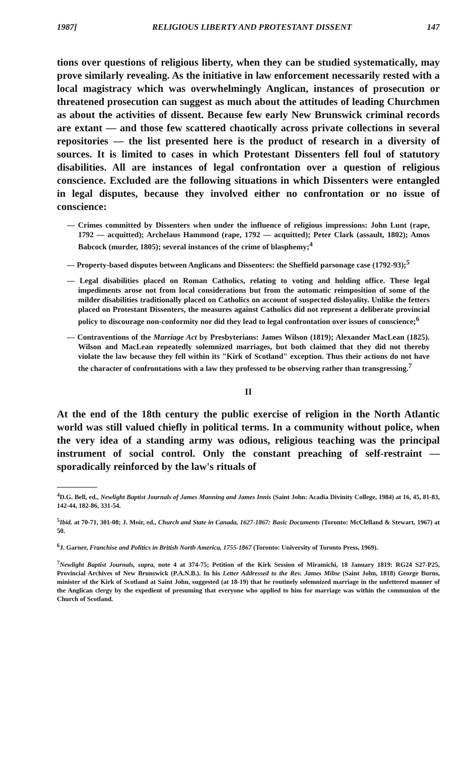1987] RELIGIOUS LIBERTY AND PROTESTANT DISSENT 147
tions over questions of religious liberty, when they can be studied systematically, may prove similarly revealing. As the initiative in law enforcement necessarily rested with a local magistracy which was overwhelmingly Anglican, instances of prosecution or threatened prosecution can suggest as much about the attitudes of leading Churchmen as about the activities of dissent. Because few early New Brunswick criminal records are extant — and those few scattered chaotically across private collections in several repositories — the list presented here is the product of research in a diversity of sources. It is limited to cases in which Protestant Dissenters fell foul of statutory disabilities. All are instances of legal confrontation over a question of religious conscience. Excluded are the following situations in which Dissenters were entangled in legal disputes, because they involved either no confrontation or no issue of conscience:
— Crimes committed by Dissenters when under the influence of religious impressions: John Lunt (rape, 1792 — acquitted); Archelaus Hammond (rape, 1792 — acquitted); Peter Clark (assault, 1802); Amos Babcock (murder, 1805); several instances of the crime of blasphemy;<sup>4</sup>
— Property-based disputes between Anglicans and Dissenters: the Sheffield parsonage case (1792-93);<sup>5</sup>
— Legal disabilities placed on Roman Catholics, relating to voting and holding office. These legal impediments arose not from local considerations but from the automatic reimposition of some of the milder disabilities traditionally placed on Catholics on account of suspected disloyality. Unlike the fetters placed on Protestant Dissenters, the measures against Catholics did not represent a deliberate provincial policy to discourage non-conformity nor did they lead to legal confrontation over issues of conscience;<sup>6</sup>
— Contraventions of the Marriage Act by Presbyterians: James Wilson (1819); Alexander MacLean (1825). Wilson and MacLean repeatedly solemnized marriages, but both claimed that they did not thereby violate the law because they fell within its "Kirk of Scotland" exception. Thus their actions do not have the character of confrontations with a law they professed to be observing rather than transgressing.<sup>7</sup>
II
At the end of the 18th century the public exercise of religion in the North Atlantic world was still valued chiefly in political terms. In a community without police, when the very idea of a standing army was odious, religious teaching was the principal instrument of social control. Only the constant preaching of self-restraint — sporadically reinforced by the law's rituals of
<sup>4</sup> D.G. Bell, ed., Newlight Baptist Journals of James Manning and James Innis (Saint John: Acadia Divinity College, 1984) at 16, 45, 81-83, 142-44, 182-86, 331-54.
<sup>5</sup> Ibid. at 70-71, 301-08; J. Moir, ed., Church and State in Canada, 1627-1867: Basic Documents (Toronto: McClelland & Stewart, 1967) at 50.
<sup>6</sup> J. Garner, Franchise and Politics in British North America, 1755-1867 (Toronto: University of Toronto Press, 1969).
<sup>7</sup> Newlight Baptist Journals, supra, note 4 at 374-75; Petition of the Kirk Session of Miramichi, 18 January 1819: RG24 S27-P25, Provincial Archives of New Brunswick (P.A.N.B.). In his Letter Addressed to the Rev. James Milne (Saint John, 1818) George Burns, minister of the Kirk of Scotland at Saint John, suggested (at 18-19) that he routinely solemnized marriage in the unfettered manner of the Anglican clergy by the expedient of presuming that everyone who applied to him for marriage was within the communion of the Church of Scotland.